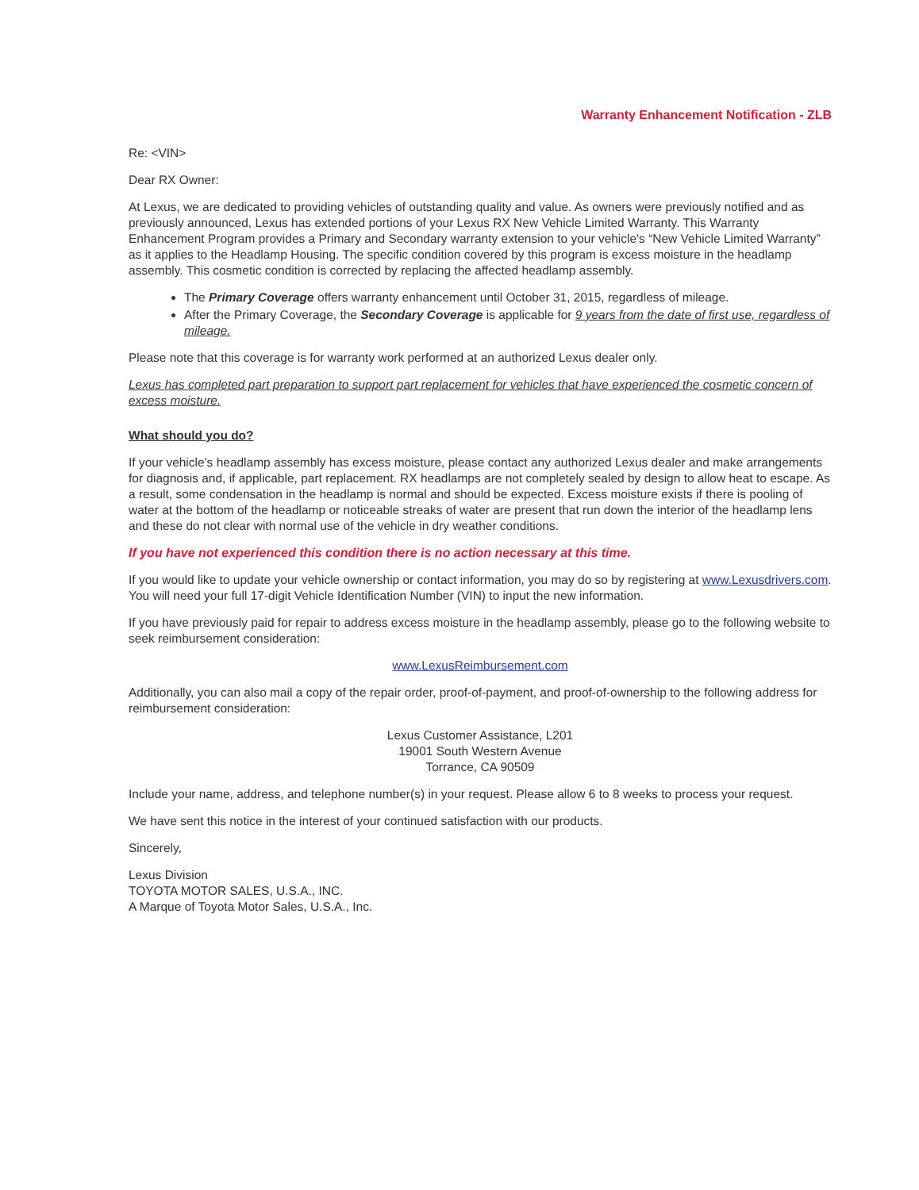Warranty Enhancement Notification - ZLB
Re: <VIN>
Dear RX Owner:
At Lexus, we are dedicated to providing vehicles of outstanding quality and value. As owners were previously notified and as previously announced, Lexus has extended portions of your Lexus RX New Vehicle Limited Warranty. This Warranty Enhancement Program provides a Primary and Secondary warranty extension to your vehicle's “New Vehicle Limited Warranty” as it applies to the Headlamp Housing. The specific condition covered by this program is excess moisture in the headlamp assembly. This cosmetic condition is corrected by replacing the affected headlamp assembly.
The Primary Coverage offers warranty enhancement until October 31, 2015, regardless of mileage.
After the Primary Coverage, the Secondary Coverage is applicable for 9 years from the date of first use, regardless of mileage.
Please note that this coverage is for warranty work performed at an authorized Lexus dealer only.
Lexus has completed part preparation to support part replacement for vehicles that have experienced the cosmetic concern of excess moisture.
What should you do?
If your vehicle's headlamp assembly has excess moisture, please contact any authorized Lexus dealer and make arrangements for diagnosis and, if applicable, part replacement. RX headlamps are not completely sealed by design to allow heat to escape. As a result, some condensation in the headlamp is normal and should be expected. Excess moisture exists if there is pooling of water at the bottom of the headlamp or noticeable streaks of water are present that run down the interior of the headlamp lens and these do not clear with normal use of the vehicle in dry weather conditions.
If you have not experienced this condition there is no action necessary at this time.
If you would like to update your vehicle ownership or contact information, you may do so by registering at www.Lexusdrivers.com. You will need your full 17-digit Vehicle Identification Number (VIN) to input the new information.
If you have previously paid for repair to address excess moisture in the headlamp assembly, please go to the following website to seek reimbursement consideration:
www.LexusReimbursement.com
Additionally, you can also mail a copy of the repair order, proof-of-payment, and proof-of-ownership to the following address for reimbursement consideration:
Lexus Customer Assistance, L201
19001 South Western Avenue
Torrance, CA 90509
Include your name, address, and telephone number(s) in your request. Please allow 6 to 8 weeks to process your request.
We have sent this notice in the interest of your continued satisfaction with our products.
Sincerely,
Lexus Division
TOYOTA MOTOR SALES, U.S.A., INC.
A Marque of Toyota Motor Sales, U.S.A., Inc.